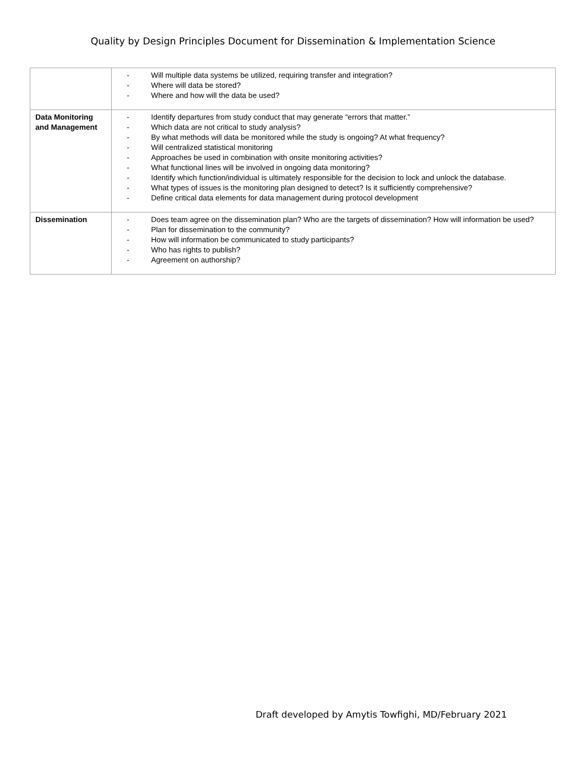Quality by Design Principles Document for Dissemination & Implementation Science
| | - Will multiple data systems be utilized, requiring transfer and integration? - Where will data be stored? - Where and how will the data be used? |
| Data Monitoring and Management | - Identify departures from study conduct that may generate “errors that matter.” - Which data are not critical to study analysis? - By what methods will data be monitored while the study is ongoing? At what frequency? - Will centralized statistical monitoring - Approaches be used in combination with onsite monitoring activities? - What functional lines will be involved in ongoing data monitoring? - Identify which function/individual is ultimately responsible for the decision to lock and unlock the database. - What types of issues is the monitoring plan designed to detect? Is it sufficiently comprehensive? - Define critical data elements for data management during protocol development |
| Dissemination | - Does team agree on the dissemination plan? Who are the targets of dissemination? How will information be used? - Plan for dissemination to the community? - How will information be communicated to study participants? - Who has rights to publish? - Agreement on authorship? |
Draft developed by Amytis Towfighi, MD/February 2021